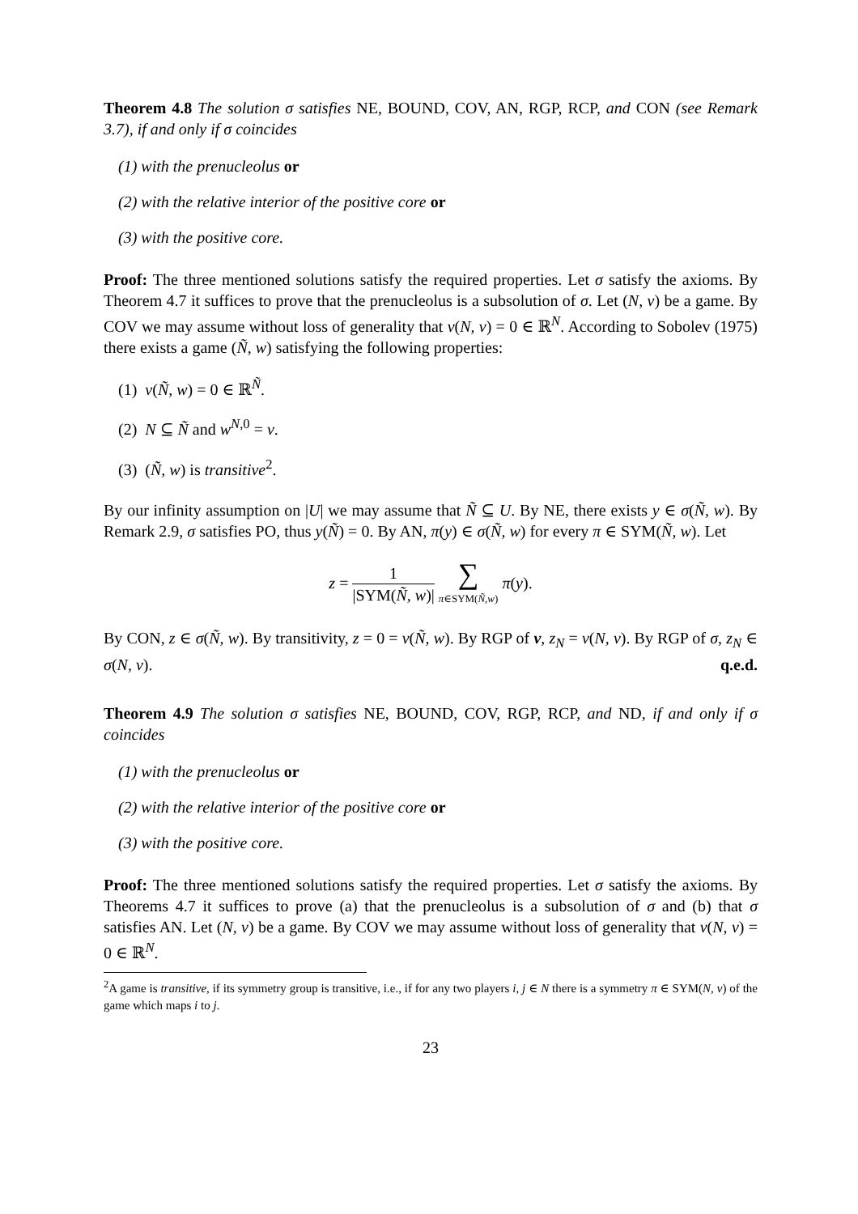Theorem 4.8 The solution σ satisfies NE, BOUND, COV, AN, RGP, RCP, and CON (see Remark 3.7), if and only if σ coincides
(1) with the prenucleolus or
(2) with the relative interior of the positive core or
(3) with the positive core.
Proof: The three mentioned solutions satisfy the required properties. Let σ satisfy the axioms. By Theorem 4.7 it suffices to prove that the prenucleolus is a subsolution of σ. Let (N, v) be a game. By COV we may assume without loss of generality that ν(N, v) = 0 ∈ ℝ<sup>N</sup>. According to Sobolev (1975) there exists a game (Ñ, w) satisfying the following properties:
(1) ν(Ñ, w) = 0 ∈ ℝ<sup>Ñ</sup>.
(2) N ⊆ Ñ and w<sup>N,0</sup> = v.
(3) (Ñ, w) is transitive<sup>2</sup>.
By our infinity assumption on |U| we may assume that Ñ ⊆ U. By NE, there exists y ∈ σ(Ñ, w). By Remark 2.9, σ satisfies PO, thus y(Ñ) = 0. By AN, π(y) ∈ σ(Ñ, w) for every π ∈ SYM(Ñ, w). Let
z = 1 |SYM(Ñ, w)| ∑ π∈SYM(Ñ,w) π(y).
By CON, z ∈ σ(Ñ, w). By transitivity, z = 0 = ν(Ñ, w). By RGP of ν, z<sub>N</sub> = ν(N, v). By RGP of σ, z<sub>N</sub> ∈ σ(N, v). q.e.d.
Theorem 4.9 The solution σ satisfies NE, BOUND, COV, RGP, RCP, and ND, if and only if σ coincides
(1) with the prenucleolus or
(2) with the relative interior of the positive core or
(3) with the positive core.
Proof: The three mentioned solutions satisfy the required properties. Let σ satisfy the axioms. By Theorems 4.7 it suffices to prove (a) that the prenucleolus is a subsolution of σ and (b) that σ satisfies AN. Let (N, v) be a game. By COV we may assume without loss of generality that ν(N, v) = 0 ∈ ℝ<sup>N</sup>.
<sup>2</sup> A game is transitive, if its symmetry group is transitive, i.e., if for any two players i, j ∈ N there is a symmetry π ∈ SYM(N, v) of the game which maps i to j.
23